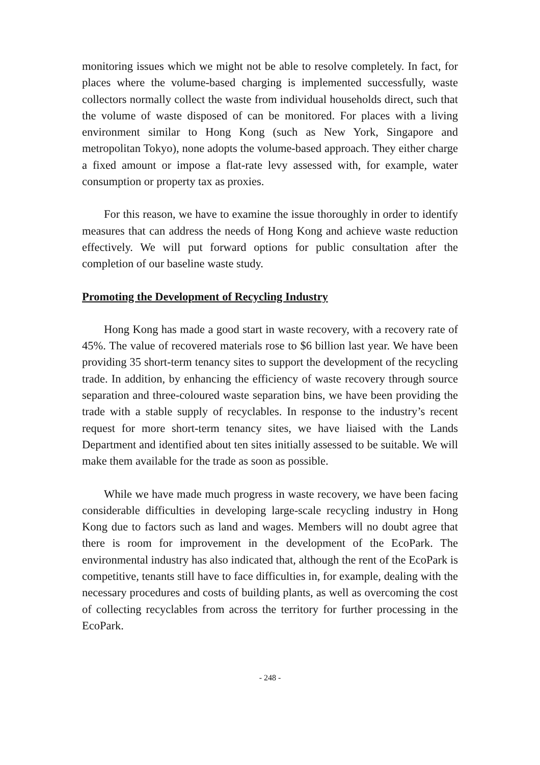monitoring issues which we might not be able to resolve completely. In fact, for places where the volume-based charging is implemented successfully, waste collectors normally collect the waste from individual households direct, such that the volume of waste disposed of can be monitored. For places with a living environment similar to Hong Kong (such as New York, Singapore and metropolitan Tokyo), none adopts the volume-based approach. They either charge a fixed amount or impose a flat-rate levy assessed with, for example, water consumption or property tax as proxies.
For this reason, we have to examine the issue thoroughly in order to identify measures that can address the needs of Hong Kong and achieve waste reduction effectively. We will put forward options for public consultation after the completion of our baseline waste study.
Promoting the Development of Recycling Industry
Hong Kong has made a good start in waste recovery, with a recovery rate of 45%. The value of recovered materials rose to $6 billion last year. We have been providing 35 short-term tenancy sites to support the development of the recycling trade. In addition, by enhancing the efficiency of waste recovery through source separation and three-coloured waste separation bins, we have been providing the trade with a stable supply of recyclables. In response to the industry’s recent request for more short-term tenancy sites, we have liaised with the Lands Department and identified about ten sites initially assessed to be suitable. We will make them available for the trade as soon as possible.
While we have made much progress in waste recovery, we have been facing considerable difficulties in developing large-scale recycling industry in Hong Kong due to factors such as land and wages. Members will no doubt agree that there is room for improvement in the development of the EcoPark. The environmental industry has also indicated that, although the rent of the EcoPark is competitive, tenants still have to face difficulties in, for example, dealing with the necessary procedures and costs of building plants, as well as overcoming the cost of collecting recyclables from across the territory for further processing in the EcoPark.
- 248 -